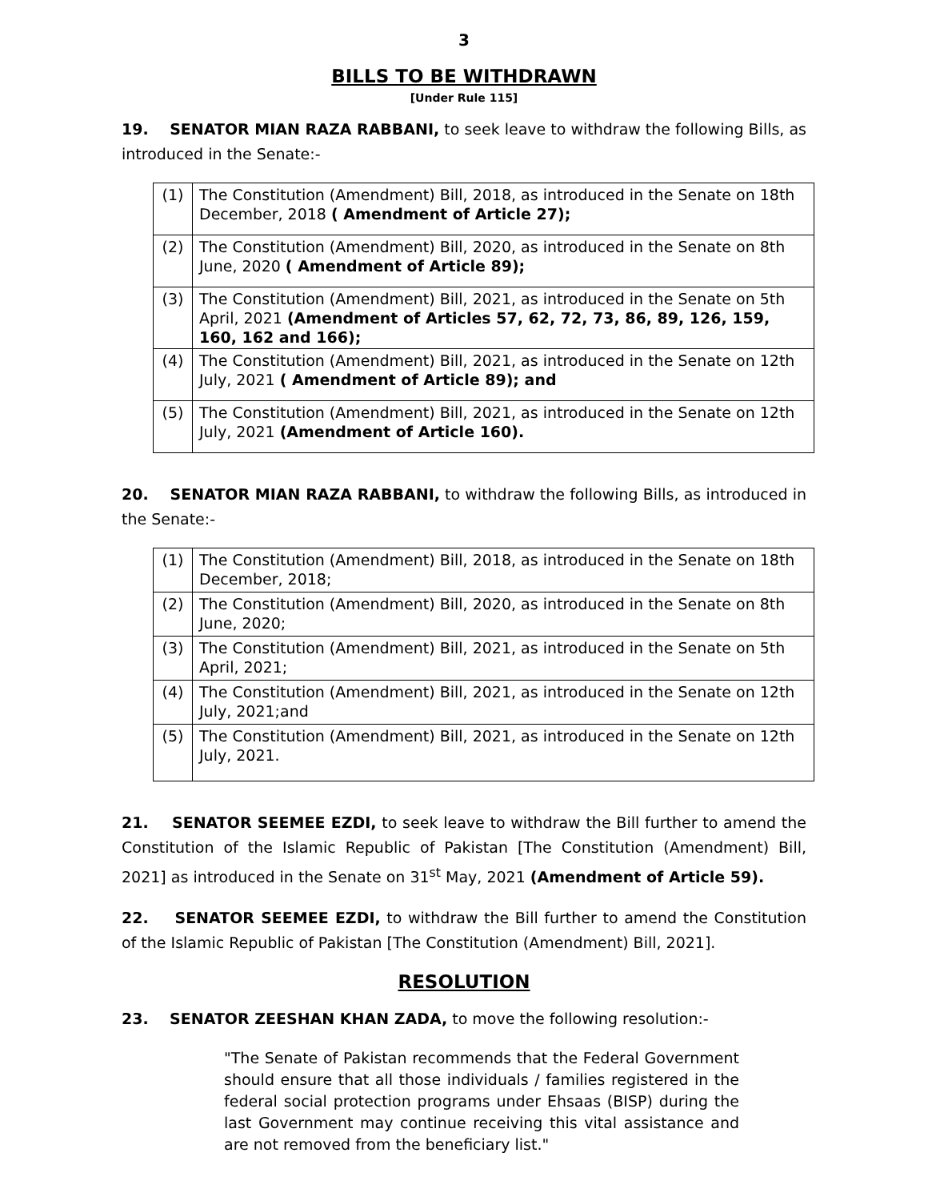3
BILLS TO BE WITHDRAWN
[Under Rule 115]
19. SENATOR MIAN RAZA RABBANI, to seek leave to withdraw the following Bills, as introduced in the Senate:-
| (1) | The Constitution (Amendment) Bill, 2018, as introduced in the Senate on 18th December, 2018 ( Amendment of Article 27); |
| (2) | The Constitution (Amendment) Bill, 2020, as introduced in the Senate on 8th June, 2020 ( Amendment of Article 89); |
| (3) | The Constitution (Amendment) Bill, 2021, as introduced in the Senate on 5th April, 2021 (Amendment of Articles 57, 62, 72, 73, 86, 89, 126, 159, 160, 162 and 166); |
| (4) | The Constitution (Amendment) Bill, 2021, as introduced in the Senate on 12th July, 2021 ( Amendment of Article 89); and |
| (5) | The Constitution (Amendment) Bill, 2021, as introduced in the Senate on 12th July, 2021 (Amendment of Article 160). |
20. SENATOR MIAN RAZA RABBANI, to withdraw the following Bills, as introduced in the Senate:-
| (1) | The Constitution (Amendment) Bill, 2018, as introduced in the Senate on 18th December, 2018; |
| (2) | The Constitution (Amendment) Bill, 2020, as introduced in the Senate on 8th June, 2020; |
| (3) | The Constitution (Amendment) Bill, 2021, as introduced in the Senate on 5th April, 2021; |
| (4) | The Constitution (Amendment) Bill, 2021, as introduced in the Senate on 12th July, 2021;and |
| (5) | The Constitution (Amendment) Bill, 2021, as introduced in the Senate on 12th July, 2021. |
21. SENATOR SEEMEE EZDI, to seek leave to withdraw the Bill further to amend the Constitution of the Islamic Republic of Pakistan [The Constitution (Amendment) Bill, 2021] as introduced in the Senate on 31<sup>st</sup> May, 2021 (Amendment of Article 59).
22. SENATOR SEEMEE EZDI, to withdraw the Bill further to amend the Constitution of the Islamic Republic of Pakistan [The Constitution (Amendment) Bill, 2021].
RESOLUTION
23. SENATOR ZEESHAN KHAN ZADA, to move the following resolution:-
"The Senate of Pakistan recommends that the Federal Government should ensure that all those individuals / families registered in the federal social protection programs under Ehsaas (BISP) during the last Government may continue receiving this vital assistance and are not removed from the beneficiary list."